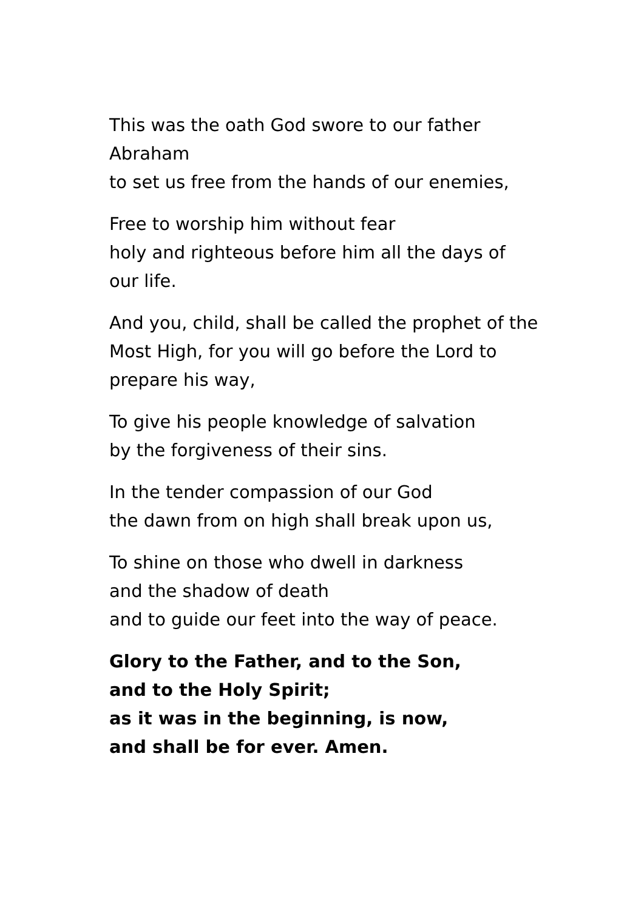This was the oath God swore to our father
Abraham
to set us free from the hands of our enemies,
Free to worship him without fear
holy and righteous before him all the days of
our life.
And you, child, shall be called the prophet of the
Most High, for you will go before the Lord to
prepare his way,
To give his people knowledge of salvation
by the forgiveness of their sins.
In the tender compassion of our God
the dawn from on high shall break upon us,
To shine on those who dwell in darkness
and the shadow of death
and to guide our feet into the way of peace.
Glory to the Father, and to the Son,
and to the Holy Spirit;
as it was in the beginning, is now,
and shall be for ever. Amen.